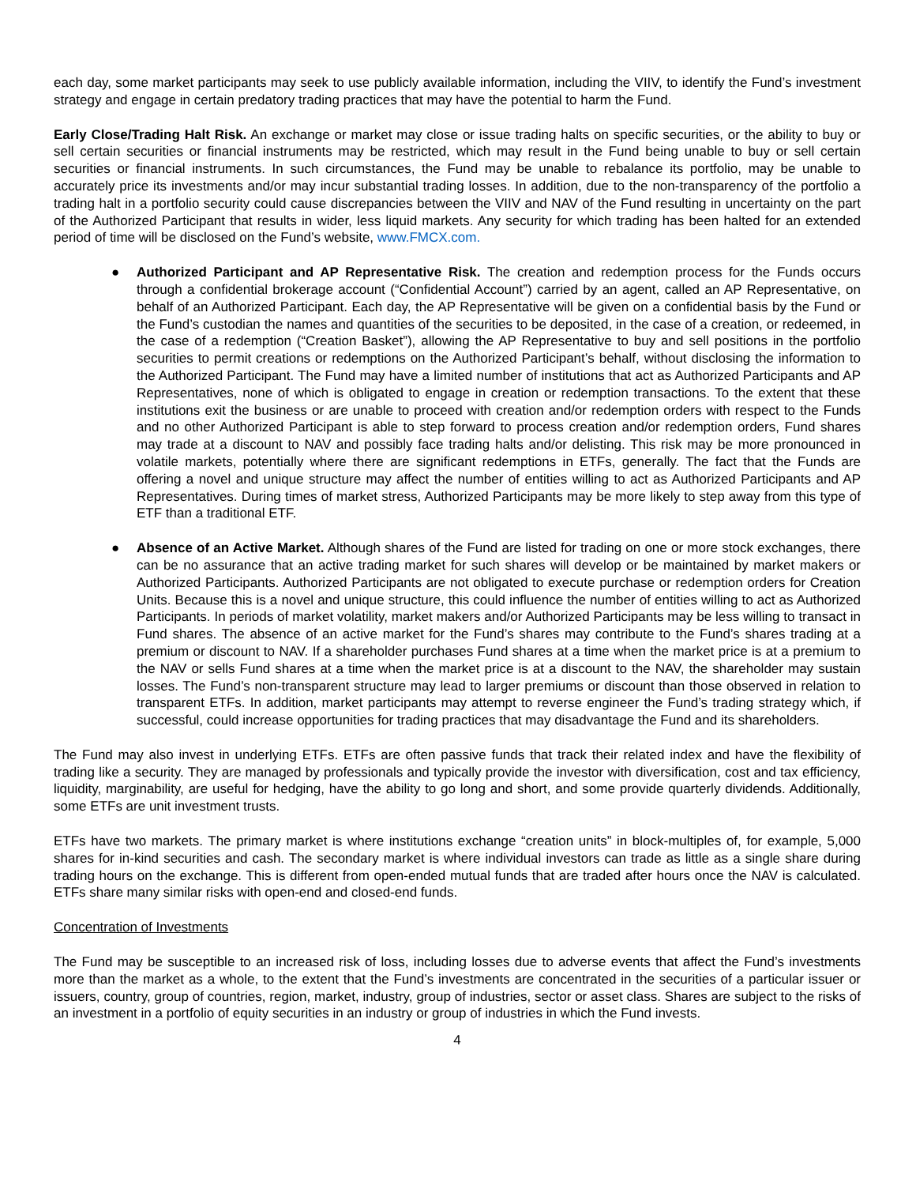each day, some market participants may seek to use publicly available information, including the VIIV, to identify the Fund’s investment strategy and engage in certain predatory trading practices that may have the potential to harm the Fund.
Early Close/Trading Halt Risk. An exchange or market may close or issue trading halts on specific securities, or the ability to buy or sell certain securities or financial instruments may be restricted, which may result in the Fund being unable to buy or sell certain securities or financial instruments. In such circumstances, the Fund may be unable to rebalance its portfolio, may be unable to accurately price its investments and/or may incur substantial trading losses. In addition, due to the non-transparency of the portfolio a trading halt in a portfolio security could cause discrepancies between the VIIV and NAV of the Fund resulting in uncertainty on the part of the Authorized Participant that results in wider, less liquid markets. Any security for which trading has been halted for an extended period of time will be disclosed on the Fund’s website, www.FMCX.com.
● Authorized Participant and AP Representative Risk. The creation and redemption process for the Funds occurs through a confidential brokerage account (“Confidential Account”) carried by an agent, called an AP Representative, on behalf of an Authorized Participant. Each day, the AP Representative will be given on a confidential basis by the Fund or the Fund’s custodian the names and quantities of the securities to be deposited, in the case of a creation, or redeemed, in the case of a redemption (“Creation Basket”), allowing the AP Representative to buy and sell positions in the portfolio securities to permit creations or redemptions on the Authorized Participant’s behalf, without disclosing the information to the Authorized Participant. The Fund may have a limited number of institutions that act as Authorized Participants and AP Representatives, none of which is obligated to engage in creation or redemption transactions. To the extent that these institutions exit the business or are unable to proceed with creation and/or redemption orders with respect to the Funds and no other Authorized Participant is able to step forward to process creation and/or redemption orders, Fund shares may trade at a discount to NAV and possibly face trading halts and/or delisting. This risk may be more pronounced in volatile markets, potentially where there are significant redemptions in ETFs, generally. The fact that the Funds are offering a novel and unique structure may affect the number of entities willing to act as Authorized Participants and AP Representatives. During times of market stress, Authorized Participants may be more likely to step away from this type of ETF than a traditional ETF.
● Absence of an Active Market. Although shares of the Fund are listed for trading on one or more stock exchanges, there can be no assurance that an active trading market for such shares will develop or be maintained by market makers or Authorized Participants. Authorized Participants are not obligated to execute purchase or redemption orders for Creation Units. Because this is a novel and unique structure, this could influence the number of entities willing to act as Authorized Participants. In periods of market volatility, market makers and/or Authorized Participants may be less willing to transact in Fund shares. The absence of an active market for the Fund’s shares may contribute to the Fund’s shares trading at a premium or discount to NAV. If a shareholder purchases Fund shares at a time when the market price is at a premium to the NAV or sells Fund shares at a time when the market price is at a discount to the NAV, the shareholder may sustain losses. The Fund’s non-transparent structure may lead to larger premiums or discount than those observed in relation to transparent ETFs. In addition, market participants may attempt to reverse engineer the Fund’s trading strategy which, if successful, could increase opportunities for trading practices that may disadvantage the Fund and its shareholders.
The Fund may also invest in underlying ETFs. ETFs are often passive funds that track their related index and have the flexibility of trading like a security. They are managed by professionals and typically provide the investor with diversification, cost and tax efficiency, liquidity, marginability, are useful for hedging, have the ability to go long and short, and some provide quarterly dividends. Additionally, some ETFs are unit investment trusts.
ETFs have two markets. The primary market is where institutions exchange “creation units” in block-multiples of, for example, 5,000 shares for in-kind securities and cash. The secondary market is where individual investors can trade as little as a single share during trading hours on the exchange. This is different from open-ended mutual funds that are traded after hours once the NAV is calculated. ETFs share many similar risks with open-end and closed-end funds.
Concentration of Investments
The Fund may be susceptible to an increased risk of loss, including losses due to adverse events that affect the Fund’s investments more than the market as a whole, to the extent that the Fund’s investments are concentrated in the securities of a particular issuer or issuers, country, group of countries, region, market, industry, group of industries, sector or asset class. Shares are subject to the risks of an investment in a portfolio of equity securities in an industry or group of industries in which the Fund invests.
4